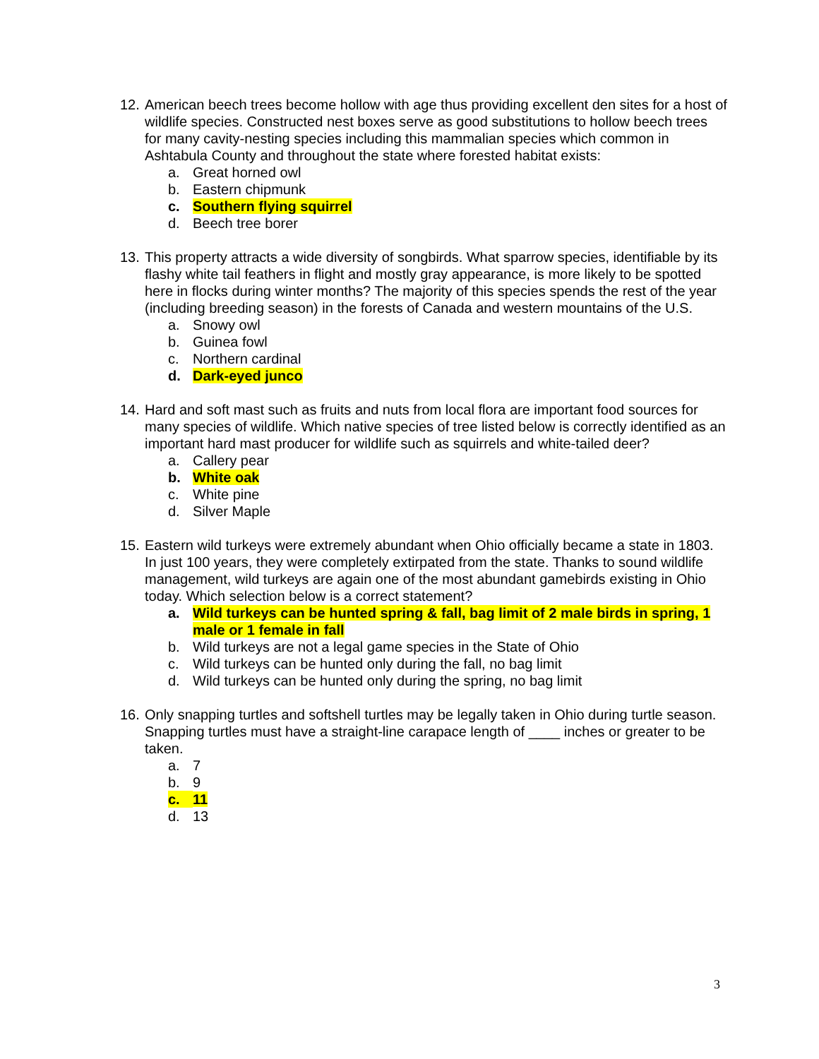12.
American beech trees become hollow with age thus providing excellent den sites for a host of wildlife species. Constructed nest boxes serve as good substitutions to hollow beech trees for many cavity-nesting species including this mammalian species which common in Ashtabula County and throughout the state where forested habitat exists:
a. Great horned owl
b. Eastern chipmunk
c. Southern flying squirrel
d. Beech tree borer
13.
This property attracts a wide diversity of songbirds. What sparrow species, identifiable by its flashy white tail feathers in flight and mostly gray appearance, is more likely to be spotted here in flocks during winter months? The majority of this species spends the rest of the year (including breeding season) in the forests of Canada and western mountains of the U.S.
a. Snowy owl
b. Guinea fowl
c. Northern cardinal
d. Dark-eyed junco
14.
Hard and soft mast such as fruits and nuts from local flora are important food sources for many species of wildlife. Which native species of tree listed below is correctly identified as an important hard mast producer for wildlife such as squirrels and white-tailed deer?
a. Callery pear
b. White oak
c. White pine
d. Silver Maple
15.
Eastern wild turkeys were extremely abundant when Ohio officially became a state in 1803. In just 100 years, they were completely extirpated from the state. Thanks to sound wildlife management, wild turkeys are again one of the most abundant gamebirds existing in Ohio today. Which selection below is a correct statement?
a. Wild turkeys can be hunted spring & fall, bag limit of 2 male birds in spring, 1 male or 1 female in fall
b. Wild turkeys are not a legal game species in the State of Ohio
c. Wild turkeys can be hunted only during the fall, no bag limit
d. Wild turkeys can be hunted only during the spring, no bag limit
16.
Only snapping turtles and softshell turtles may be legally taken in Ohio during turtle season. Snapping turtles must have a straight-line carapace length of ____ inches or greater to be taken.
a. 7
b. 9
c. 11
d. 13
3